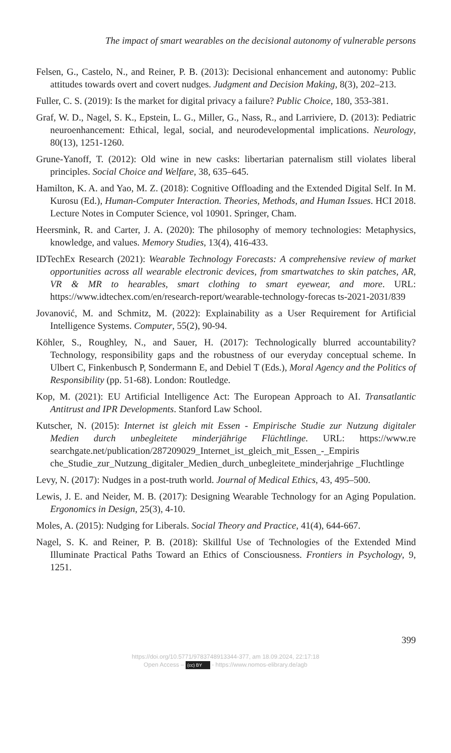The impact of smart wearables on the decisional autonomy of vulnerable persons
Felsen, G., Castelo, N., and Reiner, P. B. (2013): Decisional enhancement and autonomy: Public attitudes towards overt and covert nudges. Judgment and Decision Making, 8(3), 202–213.
Fuller, C. S. (2019): Is the market for digital privacy a failure? Public Choice, 180, 353-381.
Graf, W. D., Nagel, S. K., Epstein, L. G., Miller, G., Nass, R., and Larriviere, D. (2013): Pediatric neuroenhancement: Ethical, legal, social, and neurodevelopmental implications. Neurology, 80(13), 1251-1260.
Grune-Yanoff, T. (2012): Old wine in new casks: libertarian paternalism still violates liberal principles. Social Choice and Welfare, 38, 635–645.
Hamilton, K. A. and Yao, M. Z. (2018): Cognitive Offloading and the Extended Digital Self. In M. Kurosu (Ed.), Human-Computer Interaction. Theories, Methods, and Human Issues. HCI 2018. Lecture Notes in Computer Science, vol 10901. Springer, Cham.
Heersmink, R. and Carter, J. A. (2020): The philosophy of memory technologies: Metaphysics, knowledge, and values. Memory Studies, 13(4), 416-433.
IDTechEx Research (2021): Wearable Technology Forecasts: A comprehensive review of market opportunities across all wearable electronic devices, from smartwatches to skin patches, AR, VR & MR to hearables, smart clothing to smart eyewear, and more. URL: https://www.idtechex.com/en/research-report/wearable-technology-forecas ts-2021-2031/839
Jovanović, M. and Schmitz, M. (2022): Explainability as a User Requirement for Artificial Intelligence Systems. Computer, 55(2), 90-94.
Köhler, S., Roughley, N., and Sauer, H. (2017): Technologically blurred accountability? Technology, responsibility gaps and the robustness of our everyday conceptual scheme. In Ulbert C, Finkenbusch P, Sondermann E, and Debiel T (Eds.), Moral Agency and the Politics of Responsibility (pp. 51-68). London: Routledge.
Kop, M. (2021): EU Artificial Intelligence Act: The European Approach to AI. Transatlantic Antitrust and IPR Developments. Stanford Law School.
Kutscher, N. (2015): Internet ist gleich mit Essen - Empirische Studie zur Nutzung digitaler Medien durch unbegleitete minderjährige Flüchtlinge. URL: https://www.re searchgate.net/publication/287209029_Internet_ist_gleich_mit_Essen_-_Empiris che_Studie_zur_Nutzung_digitaler_Medien_durch_unbegleitete_minderjahrige _Fluchtlinge
Levy, N. (2017): Nudges in a post-truth world. Journal of Medical Ethics, 43, 495–500.
Lewis, J. E. and Neider, M. B. (2017): Designing Wearable Technology for an Aging Population. Ergonomics in Design, 25(3), 4-10.
Moles, A. (2015): Nudging for Liberals. Social Theory and Practice, 41(4), 644-667.
Nagel, S. K. and Reiner, P. B. (2018): Skillful Use of Technologies of the Extended Mind Illuminate Practical Paths Toward an Ethics of Consciousness. Frontiers in Psychology, 9, 1251.
399
https://doi.org/10.5771/9783748913344-377, am 18.09.2024, 22:17:18
Open Access – (cc) BY - https://www.nomos-elibrary.de/agb